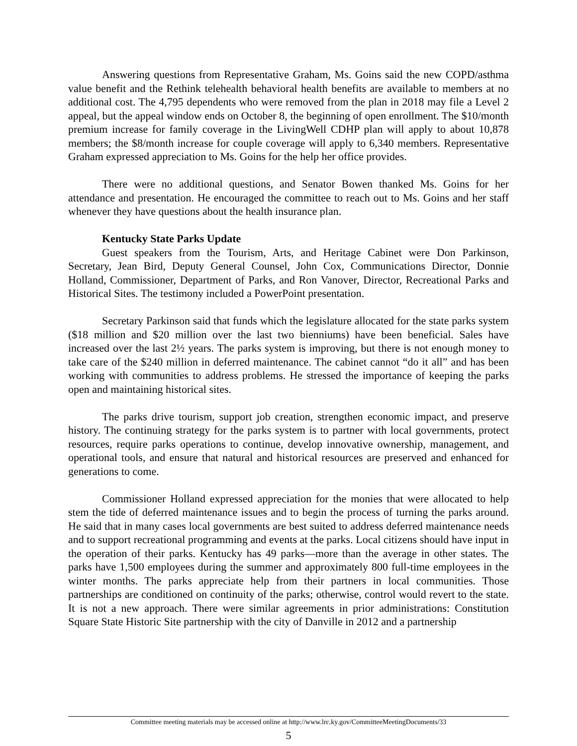Answering questions from Representative Graham, Ms. Goins said the new COPD/asthma value benefit and the Rethink telehealth behavioral health benefits are available to members at no additional cost. The 4,795 dependents who were removed from the plan in 2018 may file a Level 2 appeal, but the appeal window ends on October 8, the beginning of open enrollment. The $10/month premium increase for family coverage in the LivingWell CDHP plan will apply to about 10,878 members; the $8/month increase for couple coverage will apply to 6,340 members. Representative Graham expressed appreciation to Ms. Goins for the help her office provides.
There were no additional questions, and Senator Bowen thanked Ms. Goins for her attendance and presentation. He encouraged the committee to reach out to Ms. Goins and her staff whenever they have questions about the health insurance plan.
Kentucky State Parks Update
Guest speakers from the Tourism, Arts, and Heritage Cabinet were Don Parkinson, Secretary, Jean Bird, Deputy General Counsel, John Cox, Communications Director, Donnie Holland, Commissioner, Department of Parks, and Ron Vanover, Director, Recreational Parks and Historical Sites. The testimony included a PowerPoint presentation.
Secretary Parkinson said that funds which the legislature allocated for the state parks system ($18 million and $20 million over the last two bienniums) have been beneficial. Sales have increased over the last 2½ years. The parks system is improving, but there is not enough money to take care of the $240 million in deferred maintenance. The cabinet cannot “do it all” and has been working with communities to address problems. He stressed the importance of keeping the parks open and maintaining historical sites.
The parks drive tourism, support job creation, strengthen economic impact, and preserve history. The continuing strategy for the parks system is to partner with local governments, protect resources, require parks operations to continue, develop innovative ownership, management, and operational tools, and ensure that natural and historical resources are preserved and enhanced for generations to come.
Commissioner Holland expressed appreciation for the monies that were allocated to help stem the tide of deferred maintenance issues and to begin the process of turning the parks around. He said that in many cases local governments are best suited to address deferred maintenance needs and to support recreational programming and events at the parks. Local citizens should have input in the operation of their parks. Kentucky has 49 parks—more than the average in other states. The parks have 1,500 employees during the summer and approximately 800 full-time employees in the winter months. The parks appreciate help from their partners in local communities. Those partnerships are conditioned on continuity of the parks; otherwise, control would revert to the state. It is not a new approach. There were similar agreements in prior administrations: Constitution Square State Historic Site partnership with the city of Danville in 2012 and a partnership
Committee meeting materials may be accessed online at http://www.lrc.ky.gov/CommitteeMeetingDocuments/33
5